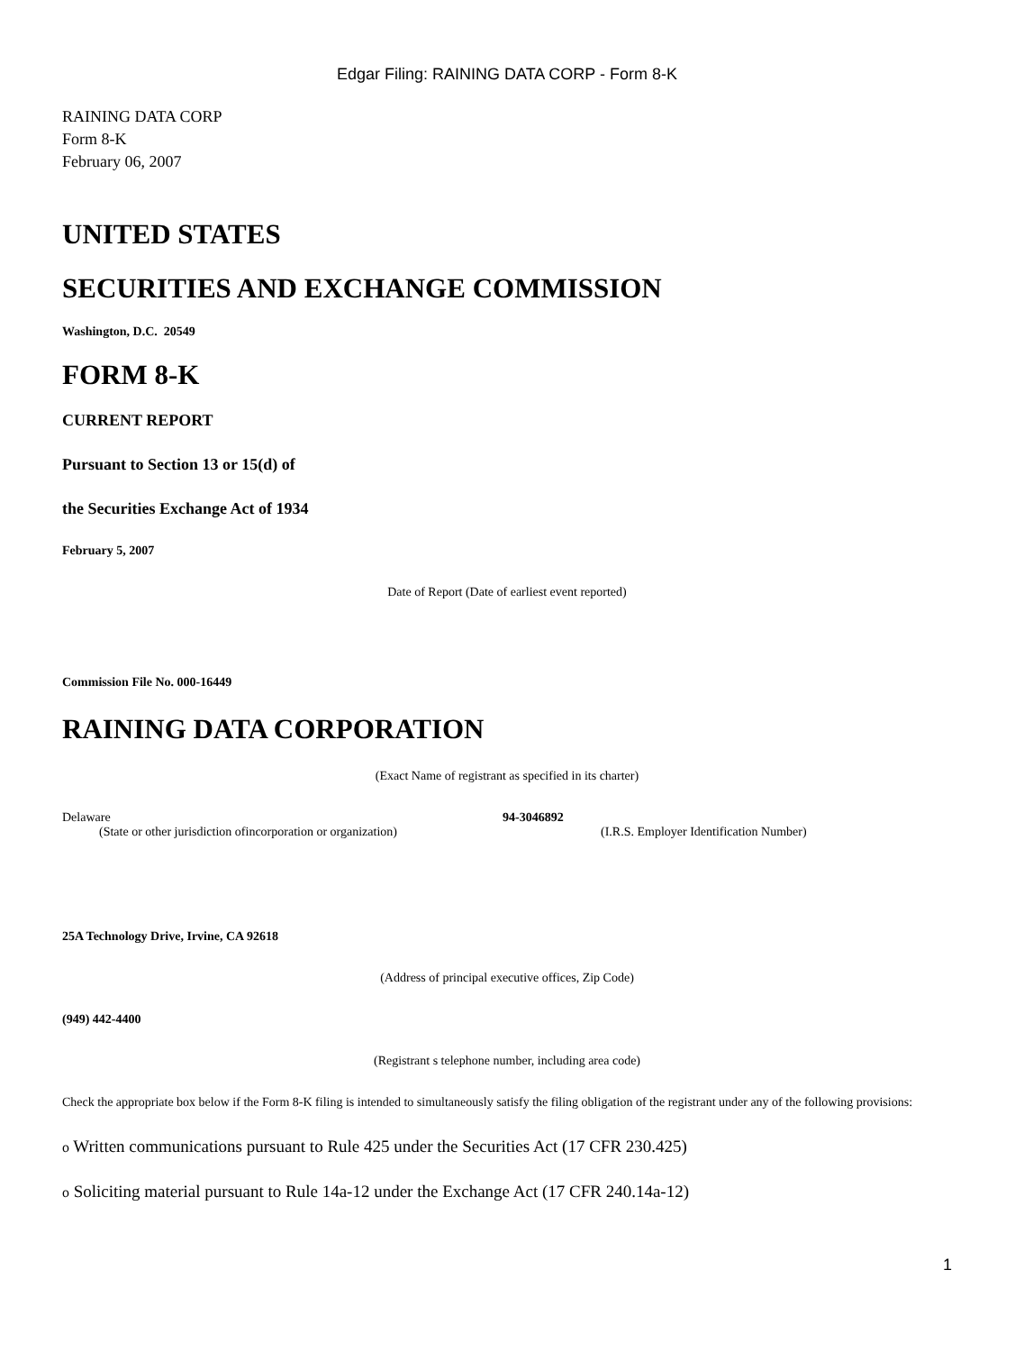Edgar Filing: RAINING DATA CORP - Form 8-K
RAINING DATA CORP
Form 8-K
February 06, 2007
UNITED STATES
SECURITIES AND EXCHANGE COMMISSION
Washington, D.C. 20549
FORM 8-K
CURRENT REPORT
Pursuant to Section 13 or 15(d) of
the Securities Exchange Act of 1934
February 5, 2007
Date of Report (Date of earliest event reported)
Commission File No. 000-16449
RAINING DATA CORPORATION
(Exact Name of registrant as specified in its charter)
Delaware 94-3046892
(State or other jurisdiction ofincorporation or organization) (I.R.S. Employer Identification Number)
25A Technology Drive, Irvine, CA 92618
(Address of principal executive offices, Zip Code)
(949) 442-4400
(Registrant s telephone number, including area code)
Check the appropriate box below if the Form 8-K filing is intended to simultaneously satisfy the filing obligation of the registrant under any of the following provisions:
o Written communications pursuant to Rule 425 under the Securities Act (17 CFR 230.425)
o Soliciting material pursuant to Rule 14a-12 under the Exchange Act (17 CFR 240.14a-12)
1